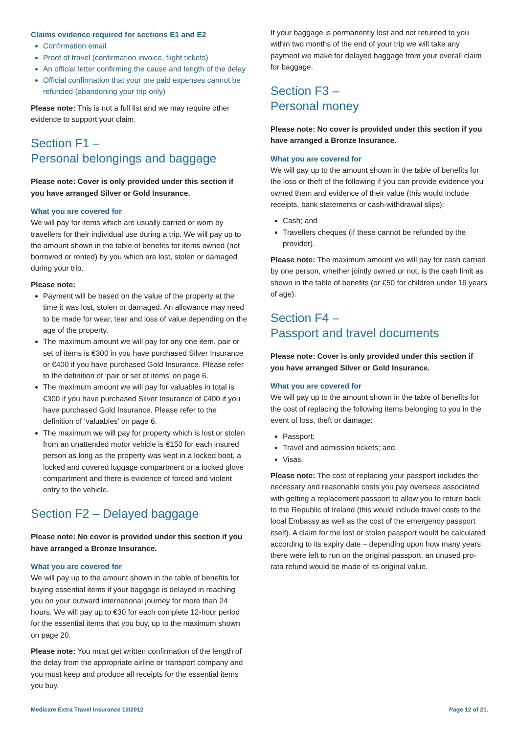Claims evidence required for sections E1 and E2
Confirmation email
Proof of travel (confirmation invoice, flight tickets)
An official letter confirming the cause and length of the delay
Official confirmation that your pre paid expenses cannot be refunded (abandoning your trip only)
Please note: This is not a full list and we may require other evidence to support your claim.
Section F1 –
Personal belongings and baggage
Please note: Cover is only provided under this section if you have arranged Silver or Gold Insurance.
What you are covered for
We will pay for items which are usually carried or worn by travellers for their individual use during a trip. We will pay up to the amount shown in the table of benefits for items owned (not borrowed or rented) by you which are lost, stolen or damaged during your trip.
Please note:
Payment will be based on the value of the property at the time it was lost, stolen or damaged. An allowance may need to be made for wear, tear and loss of value depending on the age of the property.
The maximum amount we will pay for any one item, pair or set of items is €300 in you have purchased Silver Insurance or €400 if you have purchased Gold Insurance. Please refer to the definition of ‘pair or set of items’ on page 6.
The maximum amount we will pay for valuables in total is €300 if you have purchased Silver Insurance of €400 if you have purchased Gold Insurance. Please refer to the definition of ‘valuables’ on page 6.
The maximum we will pay for property which is lost or stolen from an unattended motor vehicle is €150 for each insured person as long as the property was kept in a locked boot, a locked and covered luggage compartment or a locked glove compartment and there is evidence of forced and violent entry to the vehicle.
Section F2 – Delayed baggage
Please note: No cover is provided under this section if you have arranged a Bronze Insurance.
What you are covered for
We will pay up to the amount shown in the table of benefits for buying essential items if your baggage is delayed in reaching you on your outward international journey for more than 24 hours. We will pay up to €30 for each complete 12-hour period for the essential items that you buy, up to the maximum shown on page 20.
Please note: You must get written confirmation of the length of the delay from the appropriate airline or transport company and you must keep and produce all receipts for the essential items you buy.
If your baggage is permanently lost and not returned to you within two months of the end of your trip we will take any payment we make for delayed baggage from your overall claim for baggage.
Section F3 –
Personal money
Please note: No cover is provided under this section if you have arranged a Bronze Insurance.
What you are covered for
We will pay up to the amount shown in the table of benefits for the loss or theft of the following if you can provide evidence you owned them and evidence of their value (this would include receipts, bank statements or cash-withdrawal slips):
Cash; and
Travellers cheques (if these cannot be refunded by the provider).
Please note: The maximum amount we will pay for cash carried by one person, whether jointly owned or not, is the cash limit as shown in the table of benefits (or €50 for children under 16 years of age).
Section F4 –
Passport and travel documents
Please note: Cover is only provided under this section if you have arranged Silver or Gold Insurance.
What you are covered for
We will pay up to the amount shown in the table of benefits for the cost of replacing the following items belonging to you in the event of loss, theft or damage:
Passport;
Travel and admission tickets; and
Visas.
Please note: The cost of replacing your passport includes the necessary and reasonable costs you pay overseas associated with getting a replacement passport to allow you to return back to the Republic of Ireland (this would include travel costs to the local Embassy as well as the cost of the emergency passport itself). A claim for the lost or stolen passport would be calculated according to its expiry date – depending upon how many years there were left to run on the original passport, an unused pro-rata refund would be made of its original value.
Medicare Extra Travel Insurance 12/2012 Page 12 of 21.